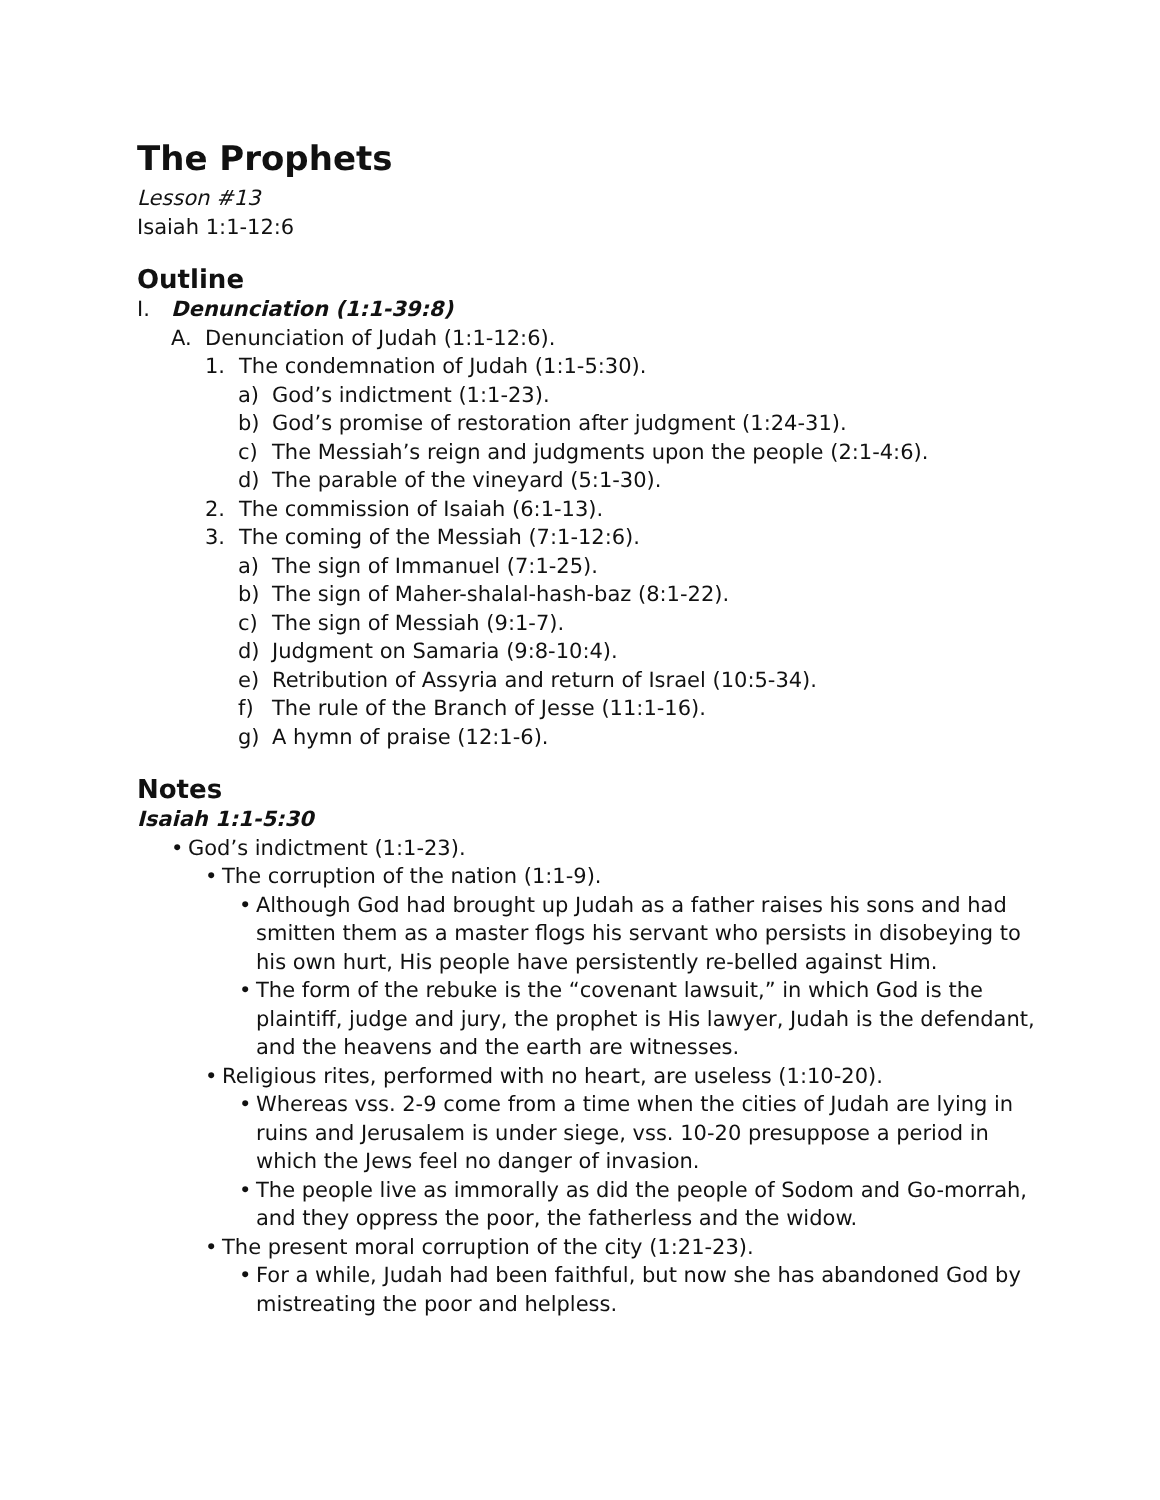The Prophets
Lesson #13
Isaiah 1:1-12:6
Outline
I. Denunciation (1:1-39:8)
A. Denunciation of Judah (1:1-12:6).
1. The condemnation of Judah (1:1-5:30).
a) God’s indictment (1:1-23).
b) God’s promise of restoration after judgment (1:24-31).
c) The Messiah’s reign and judgments upon the people (2:1-4:6).
d) The parable of the vineyard (5:1-30).
2. The commission of Isaiah (6:1-13).
3. The coming of the Messiah (7:1-12:6).
a) The sign of Immanuel (7:1-25).
b) The sign of Maher-shalal-hash-baz (8:1-22).
c) The sign of Messiah (9:1-7).
d) Judgment on Samaria (9:8-10:4).
e) Retribution of Assyria and return of Israel (10:5-34).
f) The rule of the Branch of Jesse (11:1-16).
g) A hymn of praise (12:1-6).
Notes
Isaiah 1:1-5:30
• God’s indictment (1:1-23).
• The corruption of the nation (1:1-9).
• Although God had brought up Judah as a father raises his sons and had smitten them as a master flogs his servant who persists in disobeying to his own hurt, His people have persistently re-belled against Him.
• The form of the rebuke is the “covenant lawsuit,” in which God is the plaintiff, judge and jury, the prophet is His lawyer, Judah is the defendant, and the heavens and the earth are witnesses.
• Religious rites, performed with no heart, are useless (1:10-20).
• Whereas vss. 2-9 come from a time when the cities of Judah are lying in ruins and Jerusalem is under siege, vss. 10-20 presuppose a period in which the Jews feel no danger of invasion.
• The people live as immorally as did the people of Sodom and Go-morrah, and they oppress the poor, the fatherless and the widow.
• The present moral corruption of the city (1:21-23).
• For a while, Judah had been faithful, but now she has abandoned God by mistreating the poor and helpless.